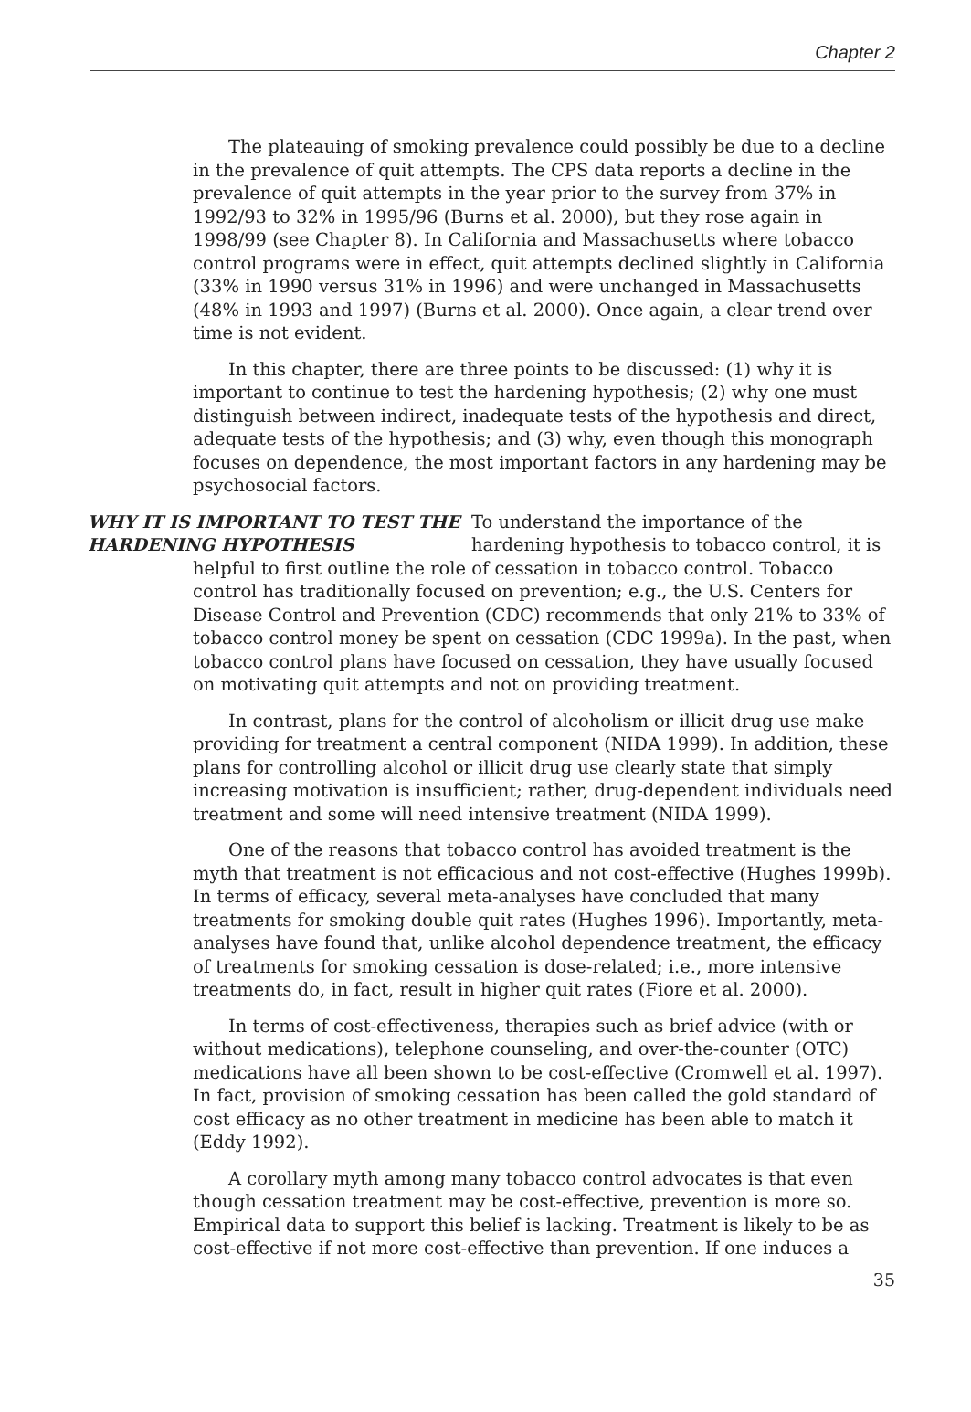Chapter 2
The plateauing of smoking prevalence could possibly be due to a decline in the prevalence of quit attempts. The CPS data reports a decline in the prevalence of quit attempts in the year prior to the survey from 37% in 1992/93 to 32% in 1995/96 (Burns et al. 2000), but they rose again in 1998/99 (see Chapter 8). In California and Massachusetts where tobacco control programs were in effect, quit attempts declined slightly in California (33% in 1990 versus 31% in 1996) and were unchanged in Massachusetts (48% in 1993 and 1997) (Burns et al. 2000). Once again, a clear trend over time is not evident.
In this chapter, there are three points to be discussed: (1) why it is important to continue to test the hardening hypothesis; (2) why one must distinguish between indirect, inadequate tests of the hypothesis and direct, adequate tests of the hypothesis; and (3) why, even though this monograph focuses on dependence, the most important factors in any hardening may be psychosocial factors.
WHY IT IS IMPORTANT TO TEST THE HARDENING HYPOTHESIS
To understand the importance of the hardening hypothesis to tobacco control, it is
helpful to first outline the role of cessation in tobacco control. Tobacco control has traditionally focused on prevention; e.g., the U.S. Centers for Disease Control and Prevention (CDC) recommends that only 21% to 33% of tobacco control money be spent on cessation (CDC 1999a). In the past, when tobacco control plans have focused on cessation, they have usually focused on motivating quit attempts and not on providing treatment.
In contrast, plans for the control of alcoholism or illicit drug use make providing for treatment a central component (NIDA 1999). In addition, these plans for controlling alcohol or illicit drug use clearly state that simply increasing motivation is insufficient; rather, drug-dependent individuals need treatment and some will need intensive treatment (NIDA 1999).
One of the reasons that tobacco control has avoided treatment is the myth that treatment is not efficacious and not cost-effective (Hughes 1999b). In terms of efficacy, several meta-analyses have concluded that many treatments for smoking double quit rates (Hughes 1996). Importantly, meta-analyses have found that, unlike alcohol dependence treatment, the efficacy of treatments for smoking cessation is dose-related; i.e., more intensive treatments do, in fact, result in higher quit rates (Fiore et al. 2000).
In terms of cost-effectiveness, therapies such as brief advice (with or without medications), telephone counseling, and over-the-counter (OTC) medications have all been shown to be cost-effective (Cromwell et al. 1997). In fact, provision of smoking cessation has been called the gold standard of cost efficacy as no other treatment in medicine has been able to match it (Eddy 1992).
A corollary myth among many tobacco control advocates is that even though cessation treatment may be cost-effective, prevention is more so. Empirical data to support this belief is lacking. Treatment is likely to be as cost-effective if not more cost-effective than prevention. If one induces a
35